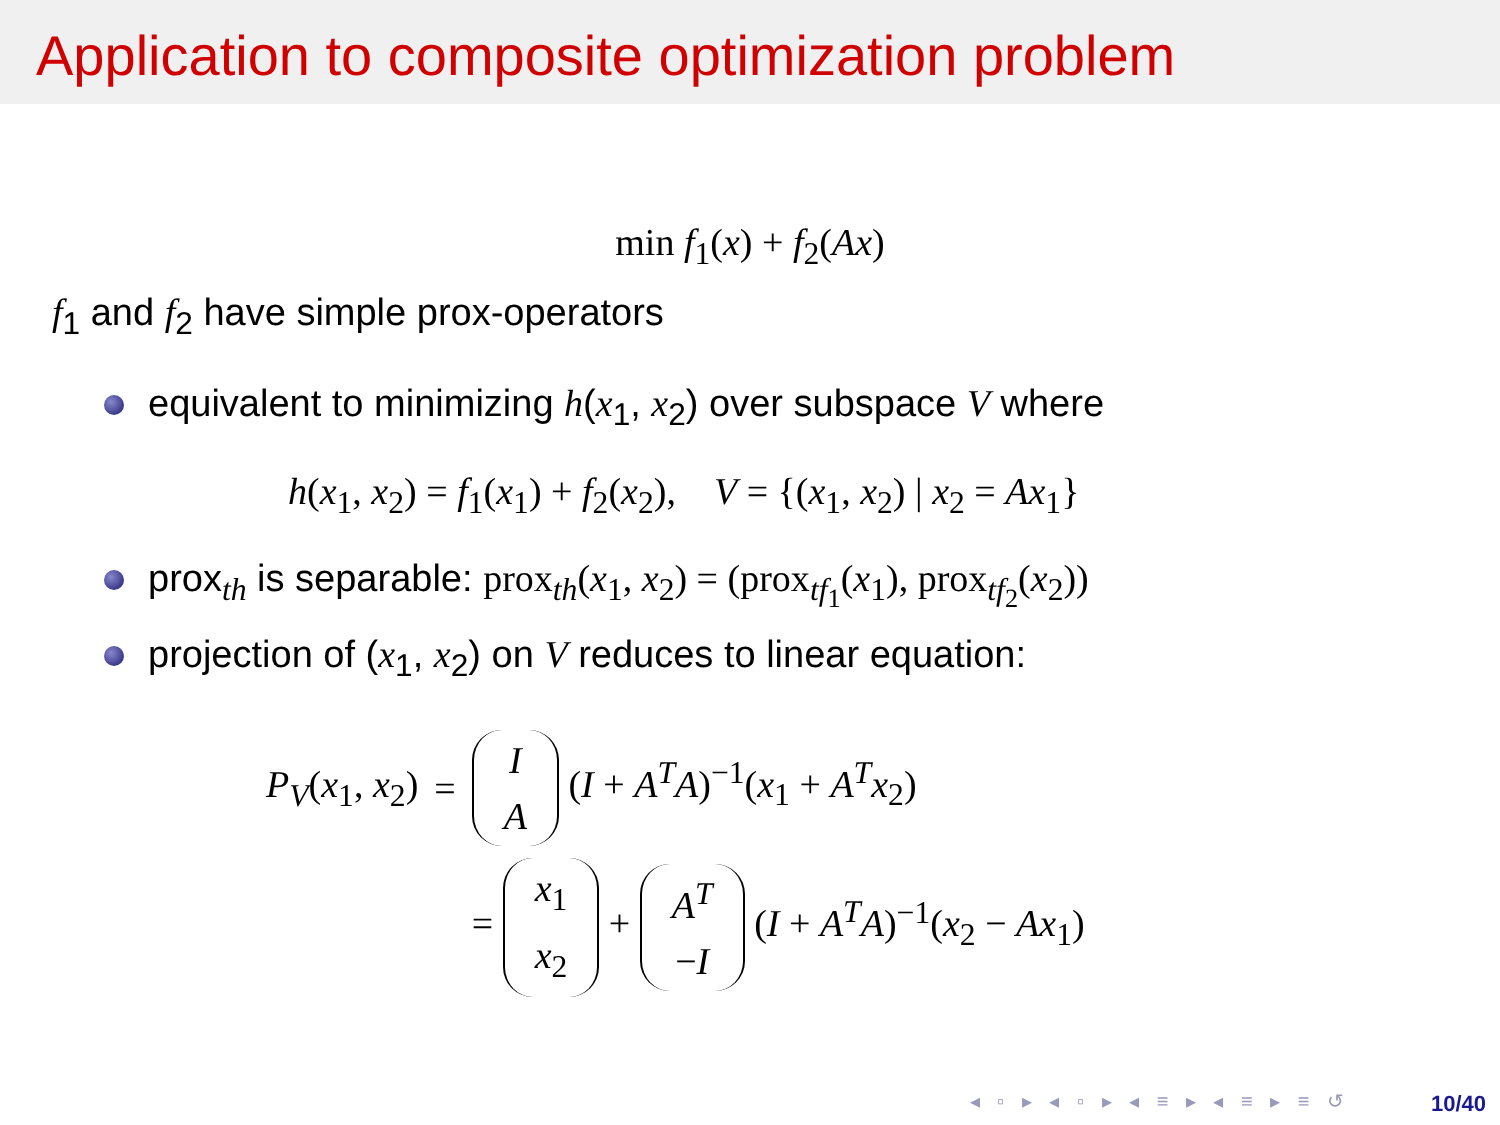Application to composite optimization problem
min f<sub>1</sub>(x) + f<sub>2</sub>(Ax)
f<sub>1</sub> and f<sub>2</sub> have simple prox-operators
equivalent to minimizing h(x<sub>1</sub>, x<sub>2</sub>) over subspace V where
h(x<sub>1</sub>, x<sub>2</sub>) = f<sub>1</sub>(x<sub>1</sub>) + f<sub>2</sub>(x<sub>2</sub>), V = {(x<sub>1</sub>, x<sub>2</sub>) | x<sub>2</sub> = Ax<sub>1</sub>}
prox<sub>th</sub> is separable: prox<sub>th</sub>(x<sub>1</sub>, x<sub>2</sub>) = (prox<sub>tf<sub>1</sub></sub>(x<sub>1</sub>), prox<sub>tf<sub>2</sub></sub>(x<sub>2</sub>))
projection of (x<sub>1</sub>, x<sub>2</sub>) on V reduces to linear equation:
| P<sub>V</sub> ( x<sub>1</sub>, x<sub>2</sub>) | = | I A ( I + A<sup>T</sup>A )<sup>−1</sup>( x<sub>1</sub> + A<sup>T</sup>x<sub>2</sub>) |
| | | = x<sub>1</sub> x<sub>2</sub> + A<sup>T</sup> − I ( I + A<sup>T</sup>A )<sup>−1</sup>( x<sub>2</sub> − Ax<sub>1</sub>) |
◂ ▫ ▸ ◂ ▫ ▸ ◂ ≡ ▸ ◂ ≡ ▸ ≡ ↺ 10/40